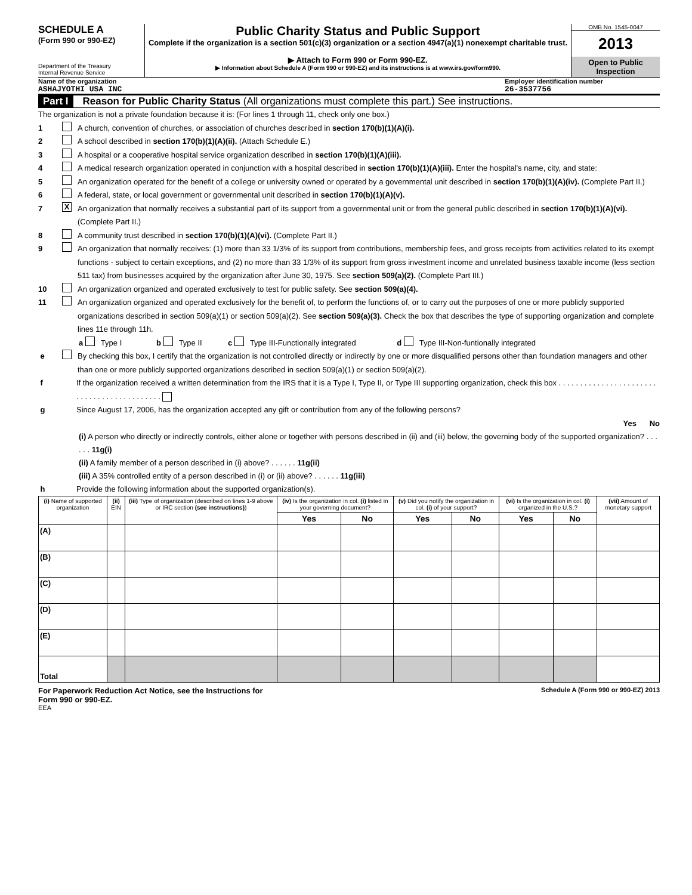SCHEDULE A
(Form 990 or 990-EZ)
Department of the Treasury
Internal Revenue Service
Public Charity Status and Public Support
Complete if the organization is a section 501(c)(3) organization or a section 4947(a)(1) nonexempt charitable trust.
▶ Attach to Form 990 or Form 990-EZ.
▶ Information about Schedule A (Form 990 or 990-EZ) and its instructions is at www.irs.gov/form990.
OMB No. 1545-0047
2013
Open to Public Inspection
Name of the organization
ASHAJYOTHI USA INC
Employer identification number
26-3537756
Part I Reason for Public Charity Status (All organizations must complete this part.) See instructions.
The organization is not a private foundation because it is: (For lines 1 through 11, check only one box.)
1 A church, convention of churches, or association of churches described in section 170(b)(1)(A)(i).
2 A school described in section 170(b)(1)(A)(ii). (Attach Schedule E.)
3 A hospital or a cooperative hospital service organization described in section 170(b)(1)(A)(iii).
4 A medical research organization operated in conjunction with a hospital described in section 170(b)(1)(A)(iii). Enter the hospital's name, city, and state:
5 An organization operated for the benefit of a college or university owned or operated by a governmental unit described in section 170(b)(1)(A)(iv). (Complete Part II.)
6 A federal, state, or local government or governmental unit described in section 170(b)(1)(A)(v).
7 X An organization that normally receives a substantial part of its support from a governmental unit or from the general public described in section 170(b)(1)(A)(vi). (Complete Part II.)
8 A community trust described in section 170(b)(1)(A)(vi). (Complete Part II.)
9 An organization that normally receives: (1) more than 33 1/3% of its support from contributions, membership fees, and gross receipts from activities related to its exempt functions - subject to certain exceptions, and (2) no more than 33 1/3% of its support from gross investment income and unrelated business taxable income (less section 511 tax) from businesses acquired by the organization after June 30, 1975. See section 509(a)(2). (Complete Part III.)
10 An organization organized and operated exclusively to test for public safety. See section 509(a)(4).
11 An organization organized and operated exclusively for the benefit of, to perform the functions of, or to carry out the purposes of one or more publicly supported organizations described in section 509(a)(1) or section 509(a)(2). See section 509(a)(3). Check the box that describes the type of supporting organization and complete lines 11e through 11h.
a Type I b Type II c Type III-Functionally integrated d Type III-Non-funtionally integrated
e By checking this box, I certify that the organization is not controlled directly or indirectly by one or more disqualified persons other than foundation managers and other than one or more publicly supported organizations described in section 509(a)(1) or section 509(a)(2).
f If the organization received a written determination from the IRS that it is a Type I, Type II, or Type III supporting organization, check this box . . . . . . . . . . . . . . . . . . . . . . . . . . . . . . . . . . . . . . . . . . .
g Since August 17, 2006, has the organization accepted any gift or contribution from any of the following persons?
Yes No
(i) A person who directly or indirectly controls, either alone or together with persons described in (ii) and (iii) below, the governing body of the supported organization? . . . . . . 11g(i)
(ii) A family member of a person described in (i) above? . . . . . . 11g(ii)
(iii) A 35% controlled entity of a person described in (i) or (ii) above? . . . . . . 11g(iii)
h Provide the following information about the supported organization(s).
| (i) Name of supported organization | (ii) EIN | (iii) Type of organization (described on lines 1-9 above or IRC section (see instructions) ) | (iv) Is the organization in col. (i) listed in your governing document? | | (v) Did you notify the organization in col. (i) of your support? | | (vi) Is the organization in col. (i) organized in the U.S.? | | (vii) Amount of monetary support |
| --- | --- | --- | --- | --- | --- | --- | --- | --- | --- |
| | | | Yes | No | Yes | No | Yes | No | |
| (A) | | | | | | | | | |
| (B) | | | | | | | | | |
| (C) | | | | | | | | | |
| (D) | | | | | | | | | |
| (E) | | | | | | | | | |
| Total | | | | | | | | | |
For Paperwork Reduction Act Notice, see the Instructions for
Form 990 or 990-EZ. Schedule A (Form 990 or 990-EZ) 2013
EEA